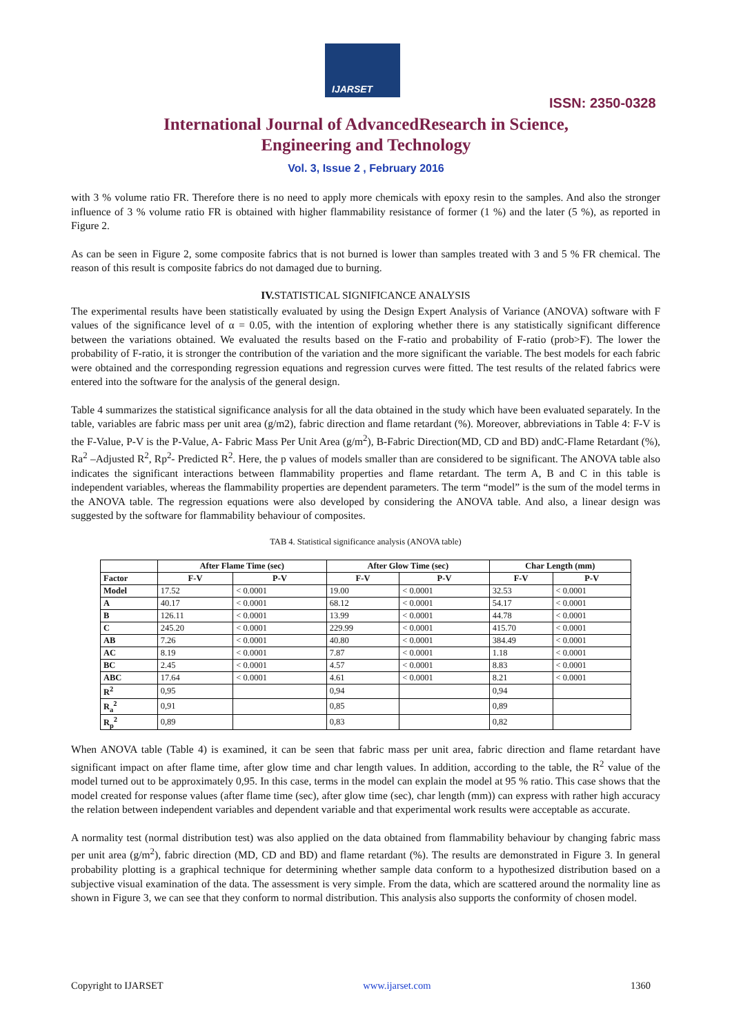IJARSET
ISSN: 2350-0328
International Journal of AdvancedResearch in Science,
Engineering and Technology
Vol. 3, Issue 2 , February 2016
with 3 % volume ratio FR. Therefore there is no need to apply more chemicals with epoxy resin to the samples. And also the stronger influence of 3 % volume ratio FR is obtained with higher flammability resistance of former (1 %) and the later (5 %), as reported in Figure 2.
As can be seen in Figure 2, some composite fabrics that is not burned is lower than samples treated with 3 and 5 % FR chemical. The reason of this result is composite fabrics do not damaged due to burning.
IV. STATISTICAL SIGNIFICANCE ANALYSIS
The experimental results have been statistically evaluated by using the Design Expert Analysis of Variance (ANOVA) software with F values of the significance level of α = 0.05, with the intention of exploring whether there is any statistically significant difference between the variations obtained. We evaluated the results based on the F-ratio and probability of F-ratio (prob>F). The lower the probability of F-ratio, it is stronger the contribution of the variation and the more significant the variable. The best models for each fabric were obtained and the corresponding regression equations and regression curves were fitted. The test results of the related fabrics were entered into the software for the analysis of the general design.
Table 4 summarizes the statistical significance analysis for all the data obtained in the study which have been evaluated separately. In the table, variables are fabric mass per unit area (g/m2), fabric direction and flame retardant (%). Moreover, abbreviations in Table 4: F-V is the F-Value, P-V is the P-Value, A- Fabric Mass Per Unit Area (g/m<sup>2</sup>), B-Fabric Direction(MD, CD and BD) andC-Flame Retardant (%), Ra<sup>2</sup> –Adjusted R<sup>2</sup>, Rp<sup>2</sup>- Predicted R<sup>2</sup>. Here, the p values of models smaller than are considered to be significant. The ANOVA table also indicates the significant interactions between flammability properties and flame retardant. The term A, B and C in this table is independent variables, whereas the flammability properties are dependent parameters. The term “model” is the sum of the model terms in the ANOVA table. The regression equations were also developed by considering the ANOVA table. And also, a linear design was suggested by the software for flammability behaviour of composites.
TAB 4. Statistical significance analysis (ANOVA table)
| | After Flame Time (sec) | | After Glow Time (sec) | | Char Length (mm) | |
| --- | --- | --- | --- | --- | --- | --- |
| Factor | F-V | P-V | F-V | P-V | F-V | P-V |
| Model | 17.52 | < 0.0001 | 19.00 | < 0.0001 | 32.53 | < 0.0001 |
| A | 40.17 | < 0.0001 | 68.12 | < 0.0001 | 54.17 | < 0.0001 |
| B | 126.11 | < 0.0001 | 13.99 | < 0.0001 | 44.78 | < 0.0001 |
| C | 245.20 | < 0.0001 | 229.99 | < 0.0001 | 415.70 | < 0.0001 |
| AB | 7.26 | < 0.0001 | 40.80 | < 0.0001 | 384.49 | < 0.0001 |
| AC | 8.19 | < 0.0001 | 7.87 | < 0.0001 | 1.18 | < 0.0001 |
| BC | 2.45 | < 0.0001 | 4.57 | < 0.0001 | 8.83 | < 0.0001 |
| ABC | 17.64 | < 0.0001 | 4.61 | < 0.0001 | 8.21 | < 0.0001 |
| R<sup>2</sup> | 0,95 | | 0,94 | | 0,94 | |
| R<sub>a</sub><sup>2</sup> | 0,91 | | 0,85 | | 0,89 | |
| R<sub>p</sub><sup>2</sup> | 0,89 | | 0,83 | | 0,82 | |
When ANOVA table (Table 4) is examined, it can be seen that fabric mass per unit area, fabric direction and flame retardant have significant impact on after flame time, after glow time and char length values. In addition, according to the table, the R<sup>2</sup> value of the model turned out to be approximately 0,95. In this case, terms in the model can explain the model at 95 % ratio. This case shows that the model created for response values (after flame time (sec), after glow time (sec), char length (mm)) can express with rather high accuracy the relation between independent variables and dependent variable and that experimental work results were acceptable as accurate.
A normality test (normal distribution test) was also applied on the data obtained from flammability behaviour by changing fabric mass per unit area (g/m<sup>2</sup>), fabric direction (MD, CD and BD) and flame retardant (%). The results are demonstrated in Figure 3. In general probability plotting is a graphical technique for determining whether sample data conform to a hypothesized distribution based on a subjective visual examination of the data. The assessment is very simple. From the data, which are scattered around the normality line as shown in Figure 3, we can see that they conform to normal distribution. This analysis also supports the conformity of chosen model.
Copyright to IJARSET www.ijarset.com 1360